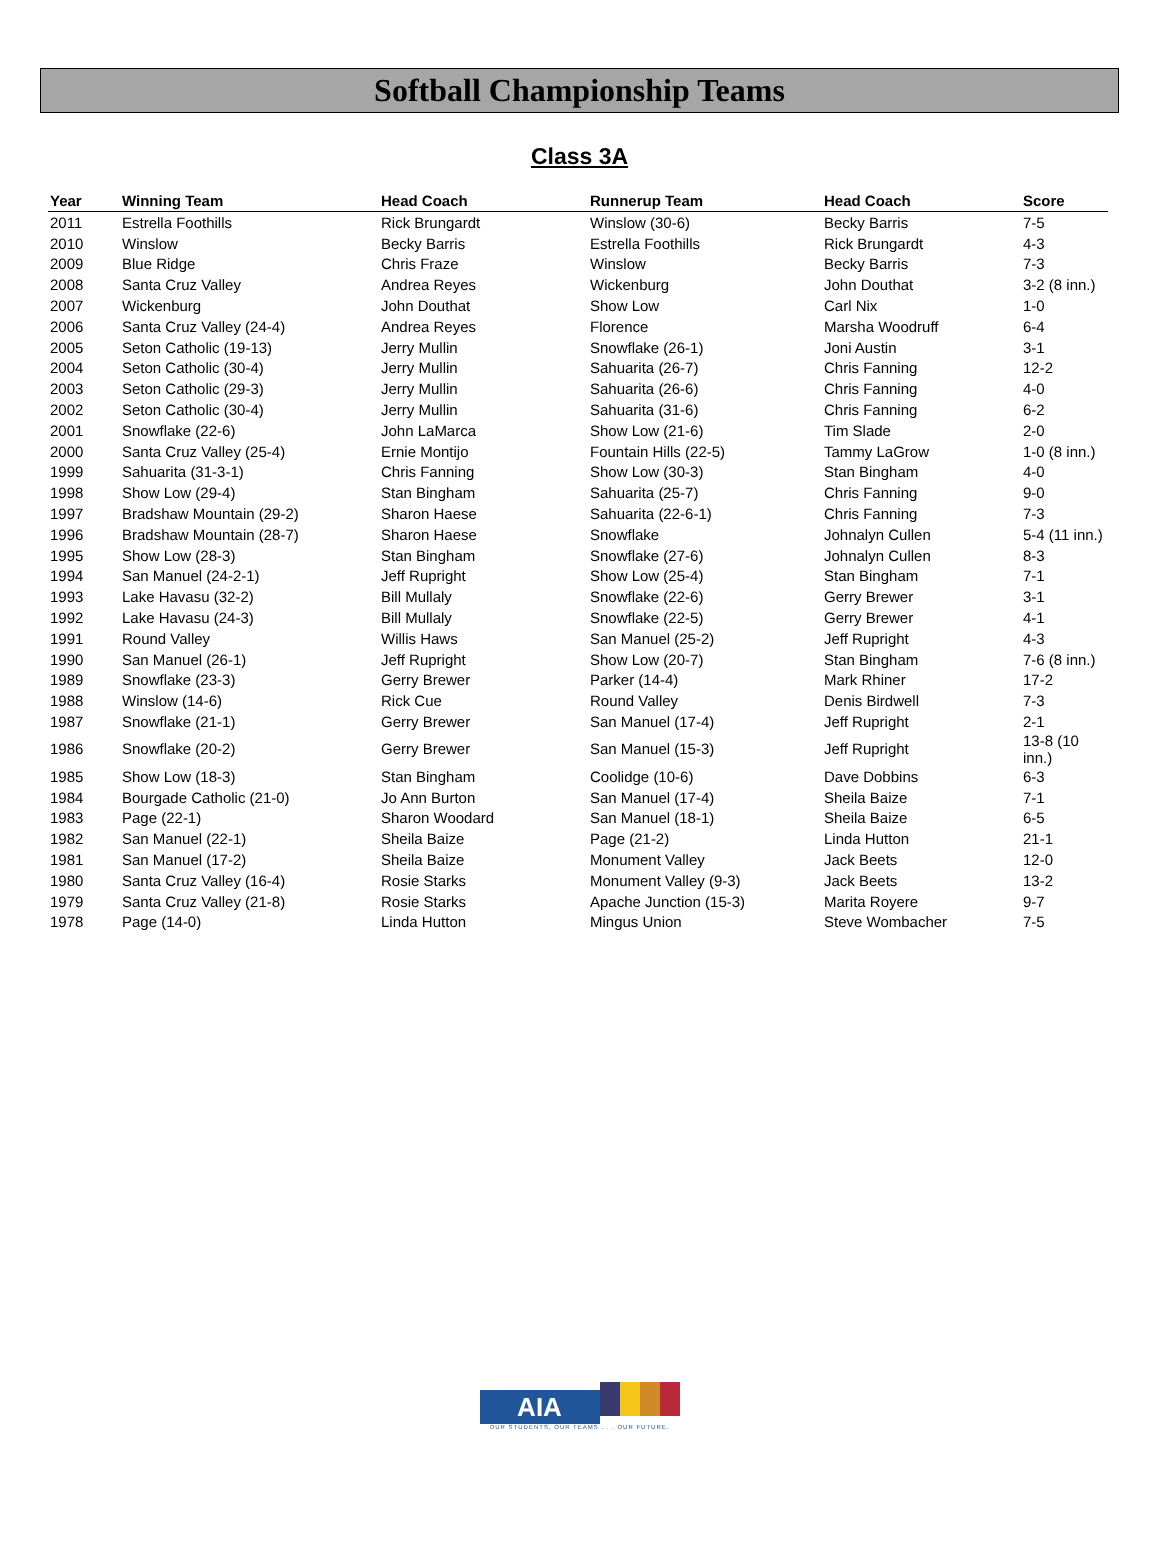Softball Championship Teams
Class 3A
| Year | Winning Team | Head Coach | Runnerup Team | Head Coach | Score |
| --- | --- | --- | --- | --- | --- |
| 2011 | Estrella Foothills | Rick Brungardt | Winslow (30-6) | Becky Barris | 7-5 |
| 2010 | Winslow | Becky Barris | Estrella Foothills | Rick Brungardt | 4-3 |
| 2009 | Blue Ridge | Chris Fraze | Winslow | Becky Barris | 7-3 |
| 2008 | Santa Cruz Valley | Andrea Reyes | Wickenburg | John Douthat | 3-2 (8 inn.) |
| 2007 | Wickenburg | John Douthat | Show Low | Carl Nix | 1-0 |
| 2006 | Santa Cruz Valley (24-4) | Andrea Reyes | Florence | Marsha Woodruff | 6-4 |
| 2005 | Seton Catholic (19-13) | Jerry Mullin | Snowflake (26-1) | Joni Austin | 3-1 |
| 2004 | Seton Catholic (30-4) | Jerry Mullin | Sahuarita (26-7) | Chris Fanning | 12-2 |
| 2003 | Seton Catholic (29-3) | Jerry Mullin | Sahuarita (26-6) | Chris Fanning | 4-0 |
| 2002 | Seton Catholic (30-4) | Jerry Mullin | Sahuarita (31-6) | Chris Fanning | 6-2 |
| 2001 | Snowflake (22-6) | John LaMarca | Show Low (21-6) | Tim Slade | 2-0 |
| 2000 | Santa Cruz Valley (25-4) | Ernie Montijo | Fountain Hills (22-5) | Tammy LaGrow | 1-0 (8 inn.) |
| 1999 | Sahuarita (31-3-1) | Chris Fanning | Show Low (30-3) | Stan Bingham | 4-0 |
| 1998 | Show Low (29-4) | Stan Bingham | Sahuarita (25-7) | Chris Fanning | 9-0 |
| 1997 | Bradshaw Mountain (29-2) | Sharon Haese | Sahuarita (22-6-1) | Chris Fanning | 7-3 |
| 1996 | Bradshaw Mountain (28-7) | Sharon Haese | Snowflake | Johnalyn Cullen | 5-4 (11 inn.) |
| 1995 | Show Low (28-3) | Stan Bingham | Snowflake (27-6) | Johnalyn Cullen | 8-3 |
| 1994 | San Manuel (24-2-1) | Jeff Rupright | Show Low (25-4) | Stan Bingham | 7-1 |
| 1993 | Lake Havasu (32-2) | Bill Mullaly | Snowflake (22-6) | Gerry Brewer | 3-1 |
| 1992 | Lake Havasu (24-3) | Bill Mullaly | Snowflake (22-5) | Gerry Brewer | 4-1 |
| 1991 | Round Valley | Willis Haws | San Manuel (25-2) | Jeff Rupright | 4-3 |
| 1990 | San Manuel (26-1) | Jeff Rupright | Show Low (20-7) | Stan Bingham | 7-6 (8 inn.) |
| 1989 | Snowflake (23-3) | Gerry Brewer | Parker (14-4) | Mark Rhiner | 17-2 |
| 1988 | Winslow (14-6) | Rick Cue | Round Valley | Denis Birdwell | 7-3 |
| 1987 | Snowflake (21-1) | Gerry Brewer | San Manuel (17-4) | Jeff Rupright | 2-1 |
| 1986 | Snowflake (20-2) | Gerry Brewer | San Manuel (15-3) | Jeff Rupright | 13-8 (10 inn.) |
| 1985 | Show Low (18-3) | Stan Bingham | Coolidge (10-6) | Dave Dobbins | 6-3 |
| 1984 | Bourgade Catholic (21-0) | Jo Ann Burton | San Manuel (17-4) | Sheila Baize | 7-1 |
| 1983 | Page (22-1) | Sharon Woodard | San Manuel (18-1) | Sheila Baize | 6-5 |
| 1982 | San Manuel (22-1) | Sheila Baize | Page (21-2) | Linda Hutton | 21-1 |
| 1981 | San Manuel (17-2) | Sheila Baize | Monument Valley | Jack Beets | 12-0 |
| 1980 | Santa Cruz Valley (16-4) | Rosie Starks | Monument Valley (9-3) | Jack Beets | 13-2 |
| 1979 | Santa Cruz Valley (21-8) | Rosie Starks | Apache Junction (15-3) | Marita Royere | 9-7 |
| 1978 | Page (14-0) | Linda Hutton | Mingus Union | Steve Wombacher | 7-5 |
AIA
OUR STUDENTS, OUR TEAMS . . . OUR FUTURE.